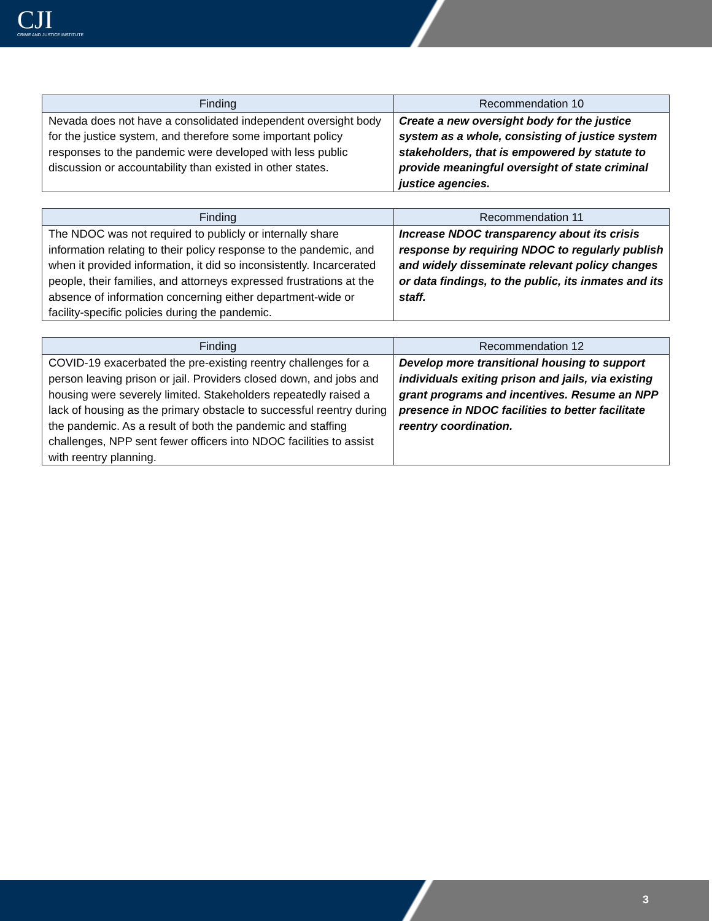CJI
CRIME AND JUSTICE INSTITUTE
| Finding | Recommendation 10 |
| --- | --- |
| Nevada does not have a consolidated independent oversight body for the justice system, and therefore some important policy responses to the pandemic were developed with less public discussion or accountability than existed in other states. | Create a new oversight body for the justice system as a whole, consisting of justice system stakeholders, that is empowered by statute to provide meaningful oversight of state criminal justice agencies. |
| Finding | Recommendation 11 |
| --- | --- |
| The NDOC was not required to publicly or internally share information relating to their policy response to the pandemic, and when it provided information, it did so inconsistently. Incarcerated people, their families, and attorneys expressed frustrations at the absence of information concerning either department-wide or facility-specific policies during the pandemic. | Increase NDOC transparency about its crisis response by requiring NDOC to regularly publish and widely disseminate relevant policy changes or data findings, to the public, its inmates and its staff. |
| Finding | Recommendation 12 |
| --- | --- |
| COVID-19 exacerbated the pre-existing reentry challenges for a person leaving prison or jail. Providers closed down, and jobs and housing were severely limited. Stakeholders repeatedly raised a lack of housing as the primary obstacle to successful reentry during the pandemic. As a result of both the pandemic and staffing challenges, NPP sent fewer officers into NDOC facilities to assist with reentry planning. | Develop more transitional housing to support individuals exiting prison and jails, via existing grant programs and incentives. Resume an NPP presence in NDOC facilities to better facilitate reentry coordination. |
3